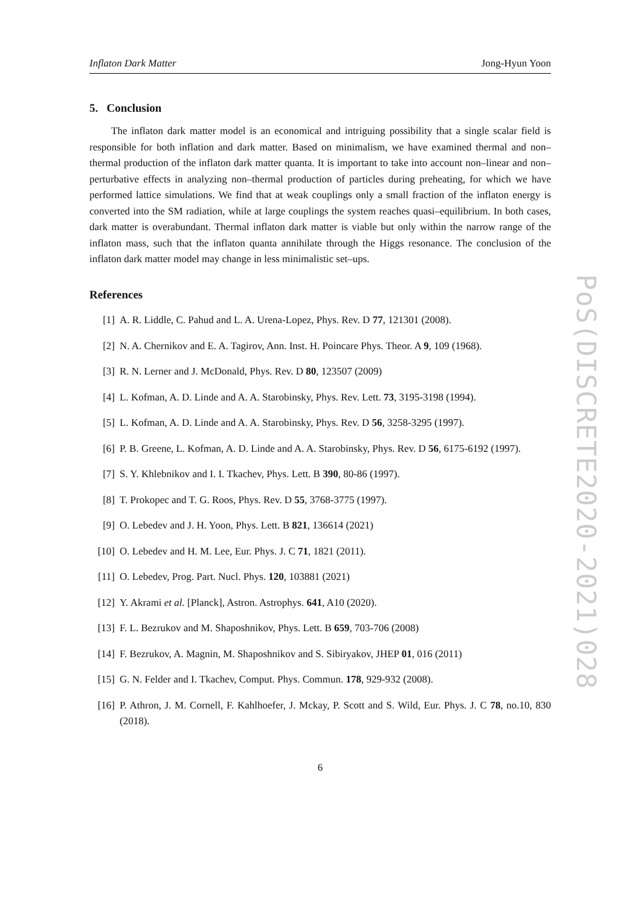Inflaton Dark Matter Jong-Hyun Yoon
5. Conclusion
The inflaton dark matter model is an economical and intriguing possibility that a single scalar field is responsible for both inflation and dark matter. Based on minimalism, we have examined thermal and non–thermal production of the inflaton dark matter quanta. It is important to take into account non–linear and non–perturbative effects in analyzing non–thermal production of particles during preheating, for which we have performed lattice simulations. We find that at weak couplings only a small fraction of the inflaton energy is converted into the SM radiation, while at large couplings the system reaches quasi–equilibrium. In both cases, dark matter is overabundant. Thermal inflaton dark matter is viable but only within the narrow range of the inflaton mass, such that the inflaton quanta annihilate through the Higgs resonance. The conclusion of the inflaton dark matter model may change in less minimalistic set–ups.
References
[1] A. R. Liddle, C. Pahud and L. A. Urena-Lopez, Phys. Rev. D 77, 121301 (2008).
[2] N. A. Chernikov and E. A. Tagirov, Ann. Inst. H. Poincare Phys. Theor. A 9, 109 (1968).
[3] R. N. Lerner and J. McDonald, Phys. Rev. D 80, 123507 (2009)
[4] L. Kofman, A. D. Linde and A. A. Starobinsky, Phys. Rev. Lett. 73, 3195-3198 (1994).
[5] L. Kofman, A. D. Linde and A. A. Starobinsky, Phys. Rev. D 56, 3258-3295 (1997).
[6] P. B. Greene, L. Kofman, A. D. Linde and A. A. Starobinsky, Phys. Rev. D 56, 6175-6192 (1997).
[7] S. Y. Khlebnikov and I. I. Tkachev, Phys. Lett. B 390, 80-86 (1997).
[8] T. Prokopec and T. G. Roos, Phys. Rev. D 55, 3768-3775 (1997).
[9] O. Lebedev and J. H. Yoon, Phys. Lett. B 821, 136614 (2021)
[10] O. Lebedev and H. M. Lee, Eur. Phys. J. C 71, 1821 (2011).
[11] O. Lebedev, Prog. Part. Nucl. Phys. 120, 103881 (2021)
[12] Y. Akrami et al. [Planck], Astron. Astrophys. 641, A10 (2020).
[13] F. L. Bezrukov and M. Shaposhnikov, Phys. Lett. B 659, 703-706 (2008)
[14] F. Bezrukov, A. Magnin, M. Shaposhnikov and S. Sibiryakov, JHEP 01, 016 (2011)
[15] G. N. Felder and I. Tkachev, Comput. Phys. Commun. 178, 929-932 (2008).
[16] P. Athron, J. M. Cornell, F. Kahlhoefer, J. Mckay, P. Scott and S. Wild, Eur. Phys. J. C 78, no.10, 830 (2018).
6
PoS(DISCRETE2020-2021)028